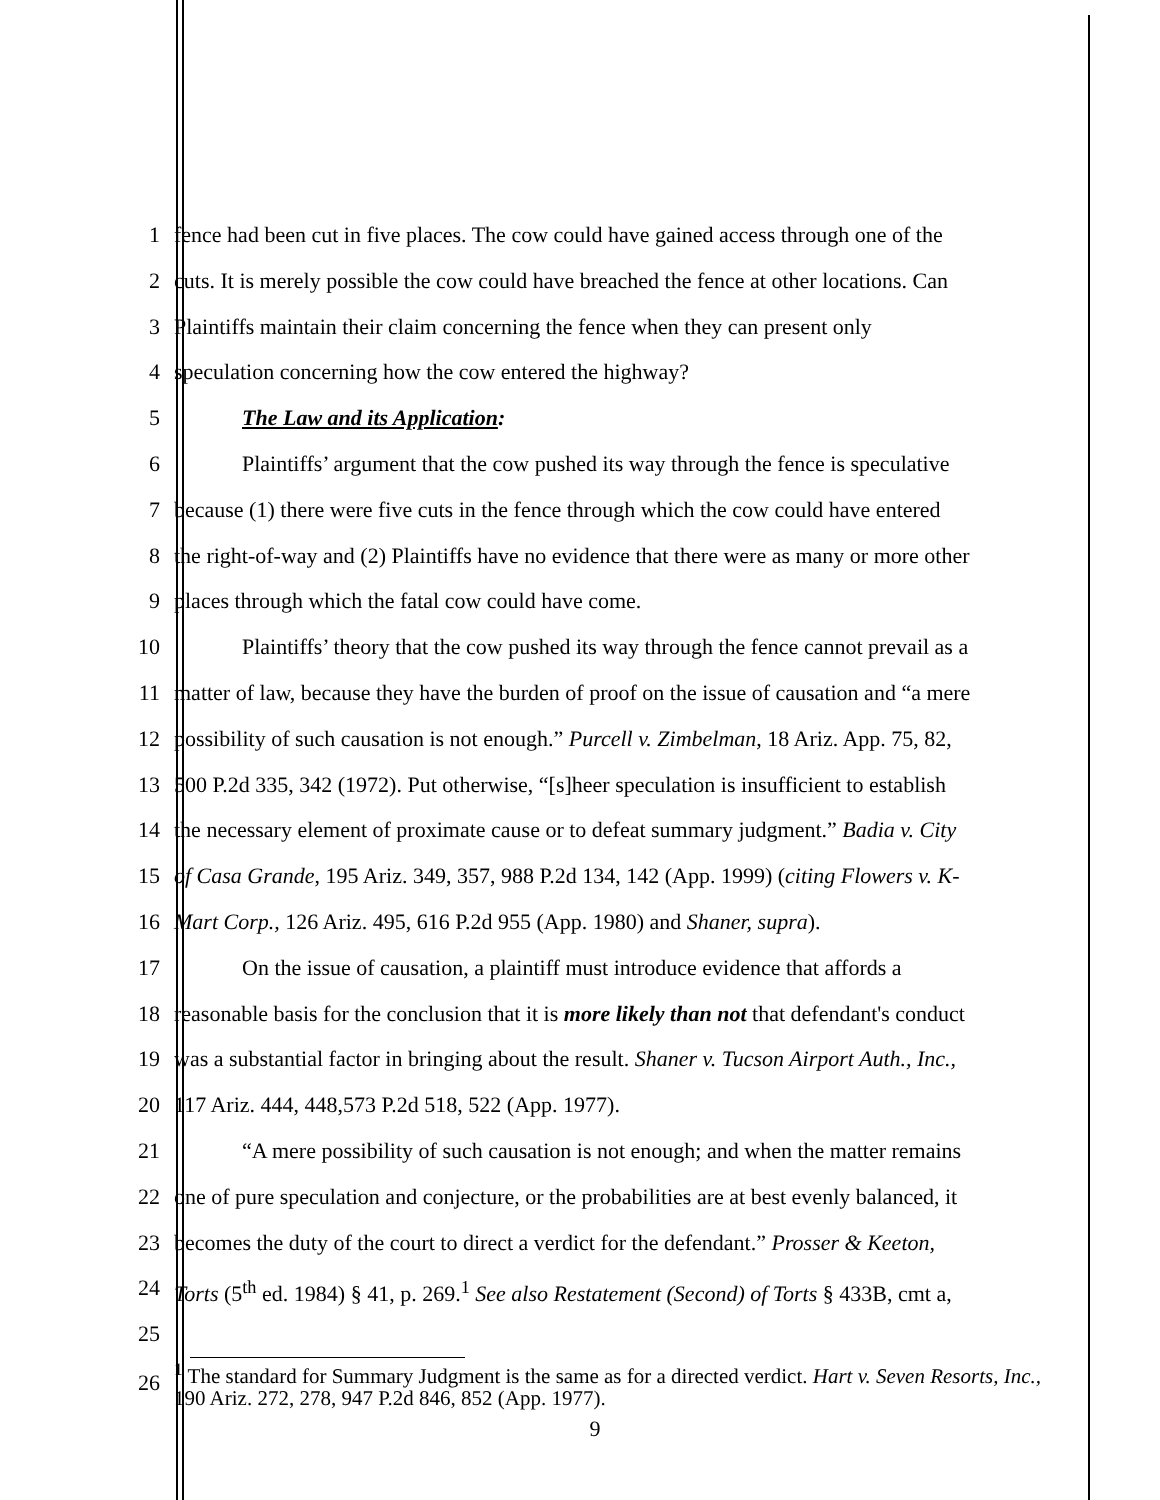1 fence had been cut in five places. The cow could have gained access through one of the
2 cuts. It is merely possible the cow could have breached the fence at other locations. Can
3 Plaintiffs maintain their claim concerning the fence when they can present only
4 speculation concerning how the cow entered the highway?
5 The Law and its Application:
6 Plaintiffs’ argument that the cow pushed its way through the fence is speculative
7 because (1) there were five cuts in the fence through which the cow could have entered
8 the right-of-way and (2) Plaintiffs have no evidence that there were as many or more other
9 places through which the fatal cow could have come.
10 Plaintiffs’ theory that the cow pushed its way through the fence cannot prevail as a
11 matter of law, because they have the burden of proof on the issue of causation and “a mere
12 possibility of such causation is not enough.” Purcell v. Zimbelman, 18 Ariz. App. 75, 82,
13 500 P.2d 335, 342 (1972). Put otherwise, “[s]heer speculation is insufficient to establish
14 the necessary element of proximate cause or to defeat summary judgment.” Badia v. City
15 of Casa Grande, 195 Ariz. 349, 357, 988 P.2d 134, 142 (App. 1999) (citing Flowers v. K-
16 Mart Corp., 126 Ariz. 495, 616 P.2d 955 (App. 1980) and Shaner, supra).
17 On the issue of causation, a plaintiff must introduce evidence that affords a
18 reasonable basis for the conclusion that it is more likely than not that defendant's conduct
19 was a substantial factor in bringing about the result. Shaner v. Tucson Airport Auth., Inc.,
20 117 Ariz. 444, 448,573 P.2d 518, 522 (App. 1977).
21 “A mere possibility of such causation is not enough; and when the matter remains
22 one of pure speculation and conjecture, or the probabilities are at best evenly balanced, it
23 becomes the duty of the court to direct a verdict for the defendant.” Prosser & Keeton,
24 Torts (5<sup>th</sup> ed. 1984) § 41, p. 269.<sup>1</sup> See also Restatement (Second) of Torts § 433B, cmt a,
25
26
<sup>1</sup> The standard for Summary Judgment is the same as for a directed verdict. Hart v. Seven Resorts, Inc., 190 Ariz. 272, 278, 947 P.2d 846, 852 (App. 1977).
9